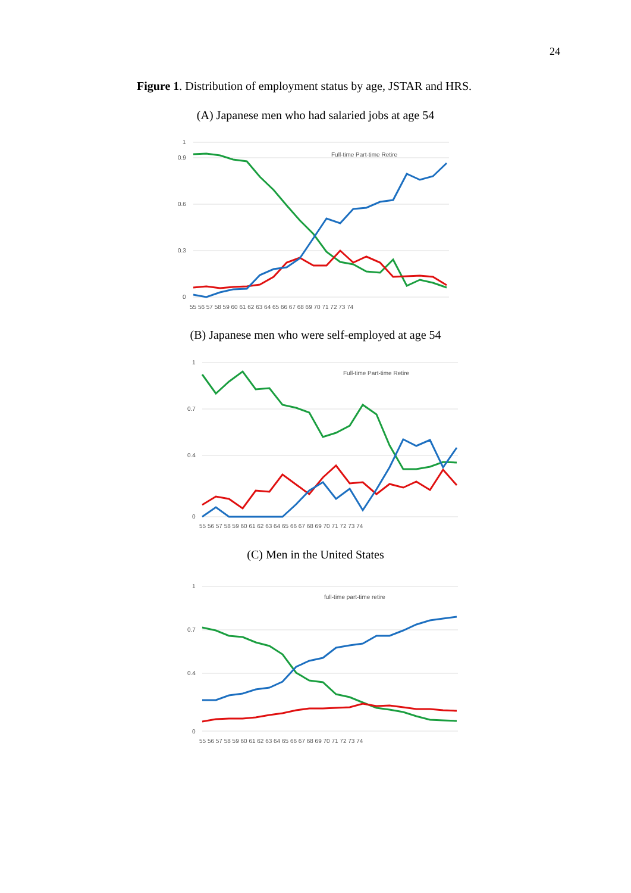24
Figure 1. Distribution of employment status by age, JSTAR and HRS.
(A) Japanese men who had salaried jobs at age 54
1
0.9
0.6
0.3
0
55 56 57 58 59 60 61 62 63 64 65 66 67 68 69 70 71 72 73 74
Full-time Part-time Retire
(B) Japanese men who were self-employed at age 54
1
0.7
0.4
0
55 56 57 58 59 60 61 62 63 64 65 66 67 68 69 70 71 72 73 74
Full-time Part-time Retire
(C) Men in the United States
1
0.7
0.4
0
55 56 57 58 59 60 61 62 63 64 65 66 67 68 69 70 71 72 73 74
full-time part-time retire